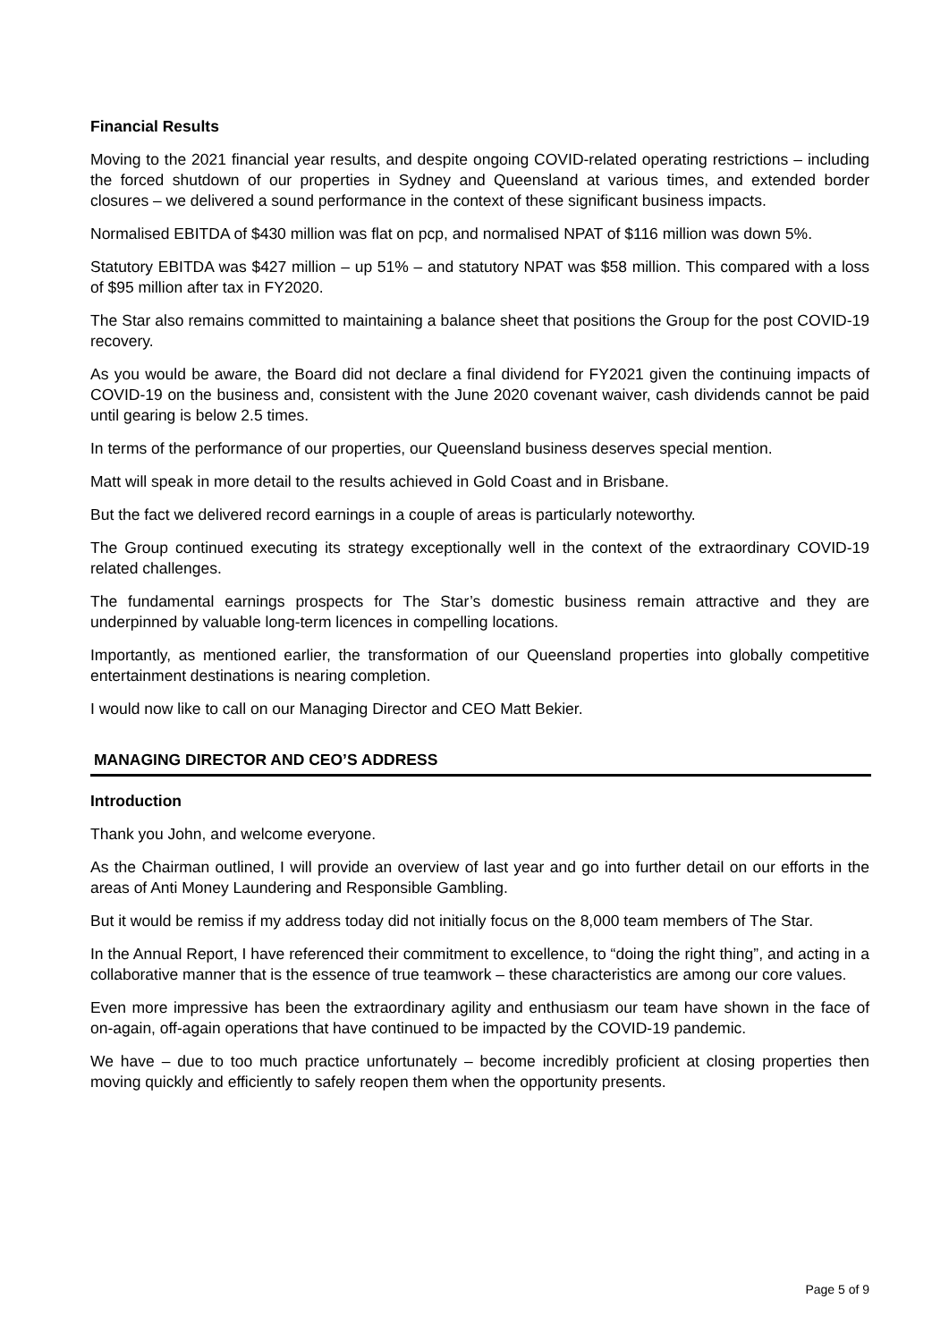Financial Results
Moving to the 2021 financial year results, and despite ongoing COVID-related operating restrictions – including the forced shutdown of our properties in Sydney and Queensland at various times, and extended border closures – we delivered a sound performance in the context of these significant business impacts.
Normalised EBITDA of $430 million was flat on pcp, and normalised NPAT of $116 million was down 5%.
Statutory EBITDA was $427 million – up 51% – and statutory NPAT was $58 million. This compared with a loss of $95 million after tax in FY2020.
The Star also remains committed to maintaining a balance sheet that positions the Group for the post COVID-19 recovery.
As you would be aware, the Board did not declare a final dividend for FY2021 given the continuing impacts of COVID-19 on the business and, consistent with the June 2020 covenant waiver, cash dividends cannot be paid until gearing is below 2.5 times.
In terms of the performance of our properties, our Queensland business deserves special mention.
Matt will speak in more detail to the results achieved in Gold Coast and in Brisbane.
But the fact we delivered record earnings in a couple of areas is particularly noteworthy.
The Group continued executing its strategy exceptionally well in the context of the extraordinary COVID-19 related challenges.
The fundamental earnings prospects for The Star’s domestic business remain attractive and they are underpinned by valuable long-term licences in compelling locations.
Importantly, as mentioned earlier, the transformation of our Queensland properties into globally competitive entertainment destinations is nearing completion.
I would now like to call on our Managing Director and CEO Matt Bekier.
MANAGING DIRECTOR AND CEO’S ADDRESS
Introduction
Thank you John, and welcome everyone.
As the Chairman outlined, I will provide an overview of last year and go into further detail on our efforts in the areas of Anti Money Laundering and Responsible Gambling.
But it would be remiss if my address today did not initially focus on the 8,000 team members of The Star.
In the Annual Report, I have referenced their commitment to excellence, to “doing the right thing”, and acting in a collaborative manner that is the essence of true teamwork – these characteristics are among our core values.
Even more impressive has been the extraordinary agility and enthusiasm our team have shown in the face of on-again, off-again operations that have continued to be impacted by the COVID-19 pandemic.
We have – due to too much practice unfortunately – become incredibly proficient at closing properties then moving quickly and efficiently to safely reopen them when the opportunity presents.
Page 5 of 9